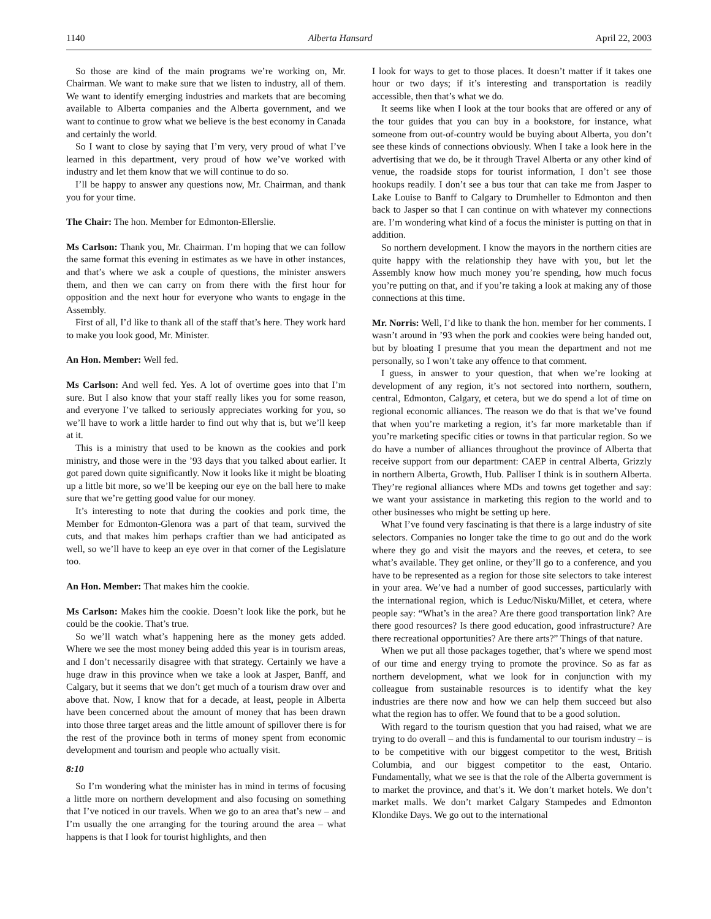1140 Alberta Hansard April 22, 2003
So those are kind of the main programs we’re working on, Mr. Chairman. We want to make sure that we listen to industry, all of them. We want to identify emerging industries and markets that are becoming available to Alberta companies and the Alberta government, and we want to continue to grow what we believe is the best economy in Canada and certainly the world.
So I want to close by saying that I’m very, very proud of what I’ve learned in this department, very proud of how we’ve worked with industry and let them know that we will continue to do so.
I’ll be happy to answer any questions now, Mr. Chairman, and thank you for your time.
The Chair: The hon. Member for Edmonton-Ellerslie.
Ms Carlson: Thank you, Mr. Chairman. I’m hoping that we can follow the same format this evening in estimates as we have in other instances, and that’s where we ask a couple of questions, the minister answers them, and then we can carry on from there with the first hour for opposition and the next hour for everyone who wants to engage in the Assembly.
First of all, I’d like to thank all of the staff that’s here. They work hard to make you look good, Mr. Minister.
An Hon. Member: Well fed.
Ms Carlson: And well fed. Yes. A lot of overtime goes into that I’m sure. But I also know that your staff really likes you for some reason, and everyone I’ve talked to seriously appreciates working for you, so we’ll have to work a little harder to find out why that is, but we’ll keep at it.
This is a ministry that used to be known as the cookies and pork ministry, and those were in the ’93 days that you talked about earlier. It got pared down quite significantly. Now it looks like it might be bloating up a little bit more, so we’ll be keeping our eye on the ball here to make sure that we’re getting good value for our money.
It’s interesting to note that during the cookies and pork time, the Member for Edmonton-Glenora was a part of that team, survived the cuts, and that makes him perhaps craftier than we had anticipated as well, so we’ll have to keep an eye over in that corner of the Legislature too.
An Hon. Member: That makes him the cookie.
Ms Carlson: Makes him the cookie. Doesn’t look like the pork, but he could be the cookie. That’s true.
So we’ll watch what’s happening here as the money gets added. Where we see the most money being added this year is in tourism areas, and I don’t necessarily disagree with that strategy. Certainly we have a huge draw in this province when we take a look at Jasper, Banff, and Calgary, but it seems that we don’t get much of a tourism draw over and above that. Now, I know that for a decade, at least, people in Alberta have been concerned about the amount of money that has been drawn into those three target areas and the little amount of spillover there is for the rest of the province both in terms of money spent from economic development and tourism and people who actually visit.
8:10
So I’m wondering what the minister has in mind in terms of focusing a little more on northern development and also focusing on something that I’ve noticed in our travels. When we go to an area that’s new – and I’m usually the one arranging for the touring around the area – what happens is that I look for tourist highlights, and then
I look for ways to get to those places. It doesn’t matter if it takes one hour or two days; if it’s interesting and transportation is readily accessible, then that’s what we do.
It seems like when I look at the tour books that are offered or any of the tour guides that you can buy in a bookstore, for instance, what someone from out-of-country would be buying about Alberta, you don’t see these kinds of connections obviously. When I take a look here in the advertising that we do, be it through Travel Alberta or any other kind of venue, the roadside stops for tourist information, I don’t see those hookups readily. I don’t see a bus tour that can take me from Jasper to Lake Louise to Banff to Calgary to Drumheller to Edmonton and then back to Jasper so that I can continue on with whatever my connections are. I’m wondering what kind of a focus the minister is putting on that in addition.
So northern development. I know the mayors in the northern cities are quite happy with the relationship they have with you, but let the Assembly know how much money you’re spending, how much focus you’re putting on that, and if you’re taking a look at making any of those connections at this time.
Mr. Norris: Well, I’d like to thank the hon. member for her comments. I wasn’t around in ’93 when the pork and cookies were being handed out, but by bloating I presume that you mean the department and not me personally, so I won’t take any offence to that comment.
I guess, in answer to your question, that when we’re looking at development of any region, it’s not sectored into northern, southern, central, Edmonton, Calgary, et cetera, but we do spend a lot of time on regional economic alliances. The reason we do that is that we’ve found that when you’re marketing a region, it’s far more marketable than if you’re marketing specific cities or towns in that particular region. So we do have a number of alliances throughout the province of Alberta that receive support from our department: CAEP in central Alberta, Grizzly in northern Alberta, Growth, Hub. Palliser I think is in southern Alberta. They’re regional alliances where MDs and towns get together and say: we want your assistance in marketing this region to the world and to other businesses who might be setting up here.
What I’ve found very fascinating is that there is a large industry of site selectors. Companies no longer take the time to go out and do the work where they go and visit the mayors and the reeves, et cetera, to see what’s available. They get online, or they’ll go to a conference, and you have to be represented as a region for those site selectors to take interest in your area. We’ve had a number of good successes, particularly with the international region, which is Leduc/Nisku/Millet, et cetera, where people say: “What’s in the area? Are there good transportation link? Are there good resources? Is there good education, good infrastructure? Are there recreational opportunities? Are there arts?” Things of that nature.
When we put all those packages together, that’s where we spend most of our time and energy trying to promote the province. So as far as northern development, what we look for in conjunction with my colleague from sustainable resources is to identify what the key industries are there now and how we can help them succeed but also what the region has to offer. We found that to be a good solution.
With regard to the tourism question that you had raised, what we are trying to do overall – and this is fundamental to our tourism industry – is to be competitive with our biggest competitor to the west, British Columbia, and our biggest competitor to the east, Ontario. Fundamentally, what we see is that the role of the Alberta government is to market the province, and that’s it. We don’t market hotels. We don’t market malls. We don’t market Calgary Stampedes and Edmonton Klondike Days. We go out to the international